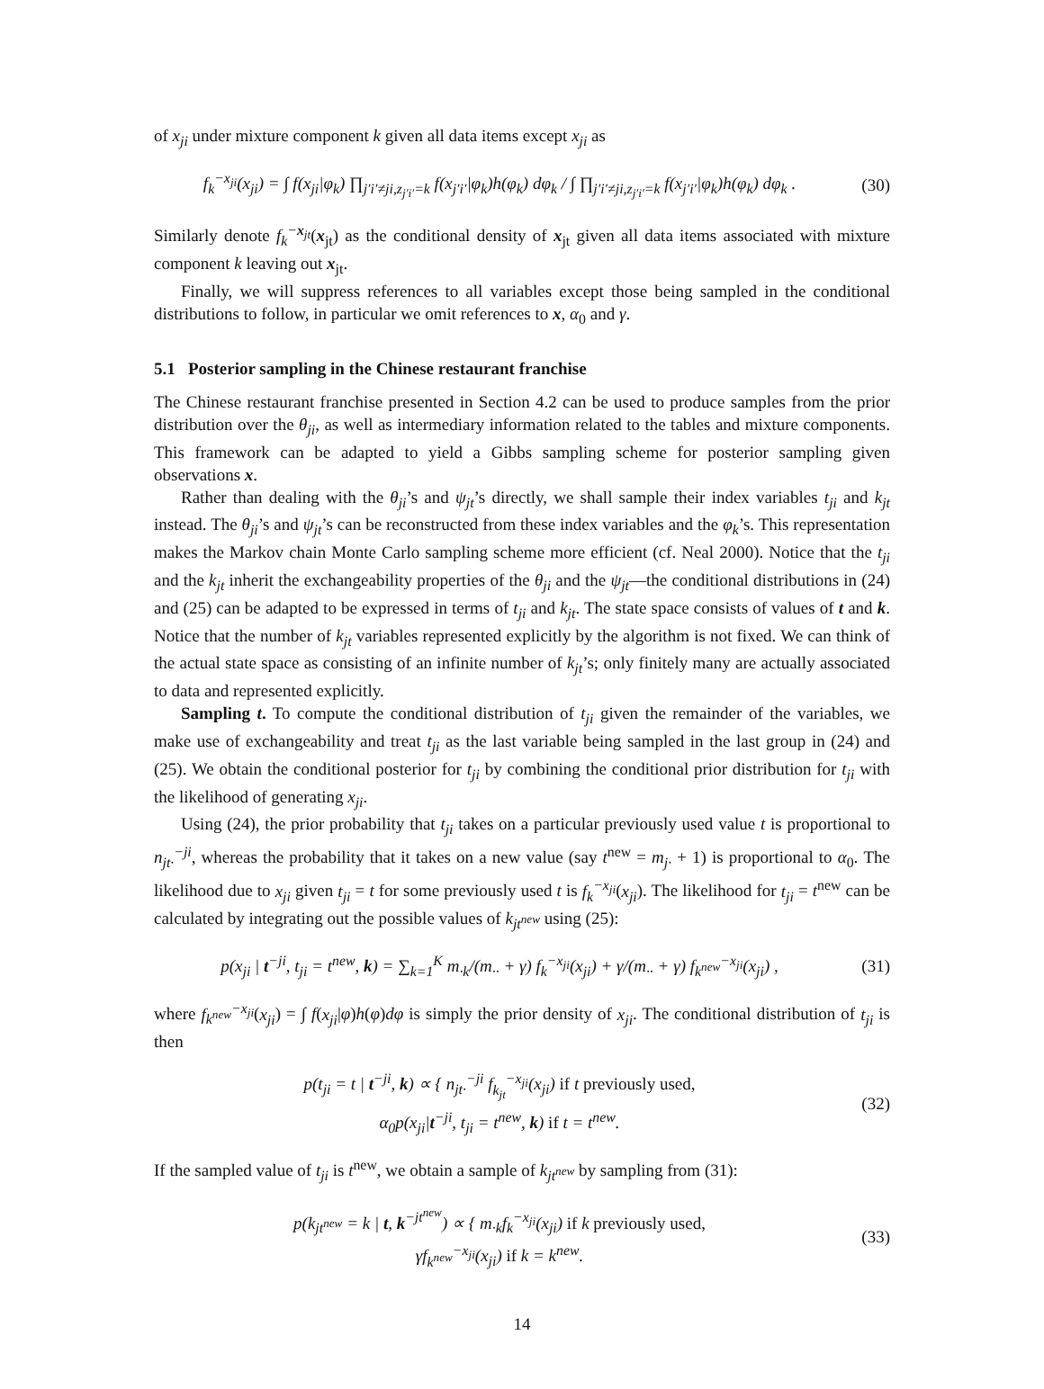of x<sub>ji</sub> under mixture component k given all data items except x<sub>ji</sub> as
f<sub>k</sub><sup>−x<sub>ji</sub></sup>(x<sub>ji</sub>) = ∫ f(x<sub>ji</sub>|φ<sub>k</sub>) ∏<sub>j′i′≠ji,z<sub>j′i′</sub>=k</sub> f(x<sub>j′i′</sub>|φ<sub>k</sub>)h(φ<sub>k</sub>) dφ<sub>k</sub> / ∫ ∏<sub>j′i′≠ji,z<sub>j′i′</sub>=k</sub> f(x<sub>j′i′</sub>|φ<sub>k</sub>)h(φ<sub>k</sub>) dφ<sub>k</sub> .
(30)
Similarly denote f<sub>k</sub><sup>−x<sub>jt</sub></sup>(x<sub>jt</sub>) as the conditional density of x<sub>jt</sub> given all data items associated with mixture component k leaving out x<sub>jt</sub>.
Finally, we will suppress references to all variables except those being sampled in the conditional distributions to follow, in particular we omit references to x, α<sub>0</sub> and γ.
5.1 Posterior sampling in the Chinese restaurant franchise
The Chinese restaurant franchise presented in Section 4.2 can be used to produce samples from the prior distribution over the θ<sub>ji</sub>, as well as intermediary information related to the tables and mixture components. This framework can be adapted to yield a Gibbs sampling scheme for posterior sampling given observations x.
Rather than dealing with the θ<sub>ji</sub>’s and ψ<sub>jt</sub>’s directly, we shall sample their index variables t<sub>ji</sub> and k<sub>jt</sub> instead. The θ<sub>ji</sub>’s and ψ<sub>jt</sub>’s can be reconstructed from these index variables and the φ<sub>k</sub>’s. This representation makes the Markov chain Monte Carlo sampling scheme more efficient (cf. Neal 2000). Notice that the t<sub>ji</sub> and the k<sub>jt</sub> inherit the exchangeability properties of the θ<sub>ji</sub> and the ψ<sub>jt</sub>—the conditional distributions in (24) and (25) can be adapted to be expressed in terms of t<sub>ji</sub> and k<sub>jt</sub>. The state space consists of values of t and k. Notice that the number of k<sub>jt</sub> variables represented explicitly by the algorithm is not fixed. We can think of the actual state space as consisting of an infinite number of k<sub>jt</sub>’s; only finitely many are actually associated to data and represented explicitly.
Sampling t. To compute the conditional distribution of t<sub>ji</sub> given the remainder of the variables, we make use of exchangeability and treat t<sub>ji</sub> as the last variable being sampled in the last group in (24) and (25). We obtain the conditional posterior for t<sub>ji</sub> by combining the conditional prior distribution for t<sub>ji</sub> with the likelihood of generating x<sub>ji</sub>.
Using (24), the prior probability that t<sub>ji</sub> takes on a particular previously used value t is proportional to n<sub>jt·</sub><sup>−ji</sup>, whereas the probability that it takes on a new value (say t<sup>new</sup> = m<sub>j·</sub> + 1) is proportional to α<sub>0</sub>. The likelihood due to x<sub>ji</sub> given t<sub>ji</sub> = t for some previously used t is f<sub>k</sub><sup>−x<sub>ji</sub></sup>(x<sub>ji</sub>). The likelihood for t<sub>ji</sub> = t<sup>new</sup> can be calculated by integrating out the possible values of k<sub>jt<sup>new</sup></sub> using (25):
p(x<sub>ji</sub> | t<sup>−ji</sup>, t<sub>ji</sub> = t<sup>new</sup>, k) = ∑<sub>k=1</sub><sup>K</sup> m<sub>·k</sub>/(m<sub>··</sub> + γ) f<sub>k</sub><sup>−x<sub>ji</sub></sup>(x<sub>ji</sub>) + γ/(m<sub>··</sub> + γ) f<sub>k<sup>new</sup></sub><sup>−x<sub>ji</sub></sup>(x<sub>ji</sub>) ,
(31)
where f<sub>k<sup>new</sup></sub><sup>−x<sub>ji</sub></sup>(x<sub>ji</sub>) = ∫ f(x<sub>ji</sub>|φ)h(φ)dφ is simply the prior density of x<sub>ji</sub>. The conditional distribution of t<sub>ji</sub> is then
p(t<sub>ji</sub> = t | t<sup>−ji</sup>, k) ∝ { n<sub>jt·</sub><sup>−ji</sup> f<sub>k<sub>jt</sub></sub><sup>−x<sub>ji</sub></sup>(x<sub>ji</sub>) if t previously used,
α<sub>0</sub>p(x<sub>ji</sub>|t<sup>−ji</sup>, t<sub>ji</sub> = t<sup>new</sup>, k) if t = t<sup>new</sup>.
(32)
If the sampled value of t<sub>ji</sub> is t<sup>new</sup>, we obtain a sample of k<sub>jt<sup>new</sup></sub> by sampling from (31):
p(k<sub>jt<sup>new</sup></sub> = k | t, k<sup>−jt<sup>new</sup></sup>) ∝ { m<sub>·k</sub>f<sub>k</sub><sup>−x<sub>ji</sub></sup>(x<sub>ji</sub>) if k previously used,
γf<sub>k<sup>new</sup></sub><sup>−x<sub>ji</sub></sup>(x<sub>ji</sub>) if k = k<sup>new</sup>.
(33)
14